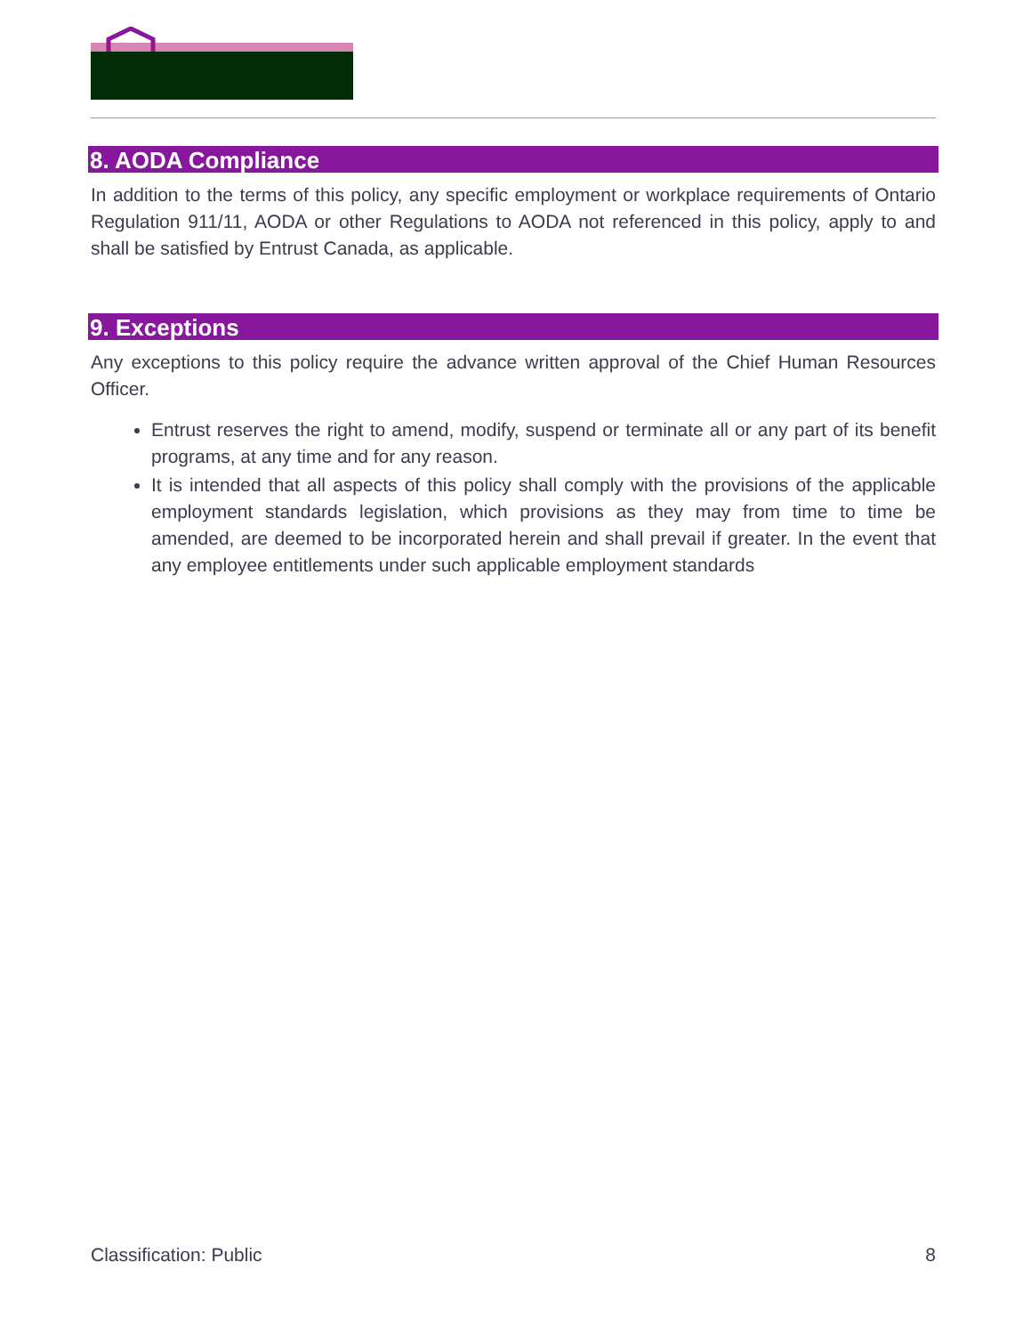8. AODA Compliance
In addition to the terms of this policy, any specific employment or workplace requirements of Ontario Regulation 911/11, AODA or other Regulations to AODA not referenced in this policy, apply to and shall be satisfied by Entrust Canada, as applicable.
9. Exceptions
Any exceptions to this policy require the advance written approval of the Chief Human Resources Officer.
Entrust reserves the right to amend, modify, suspend or terminate all or any part of its benefit programs, at any time and for any reason.
It is intended that all aspects of this policy shall comply with the provisions of the applicable employment standards legislation, which provisions as they may from time to time be amended, are deemed to be incorporated herein and shall prevail if greater. In the event that any employee entitlements under such applicable employment standards
Classification: Public 8